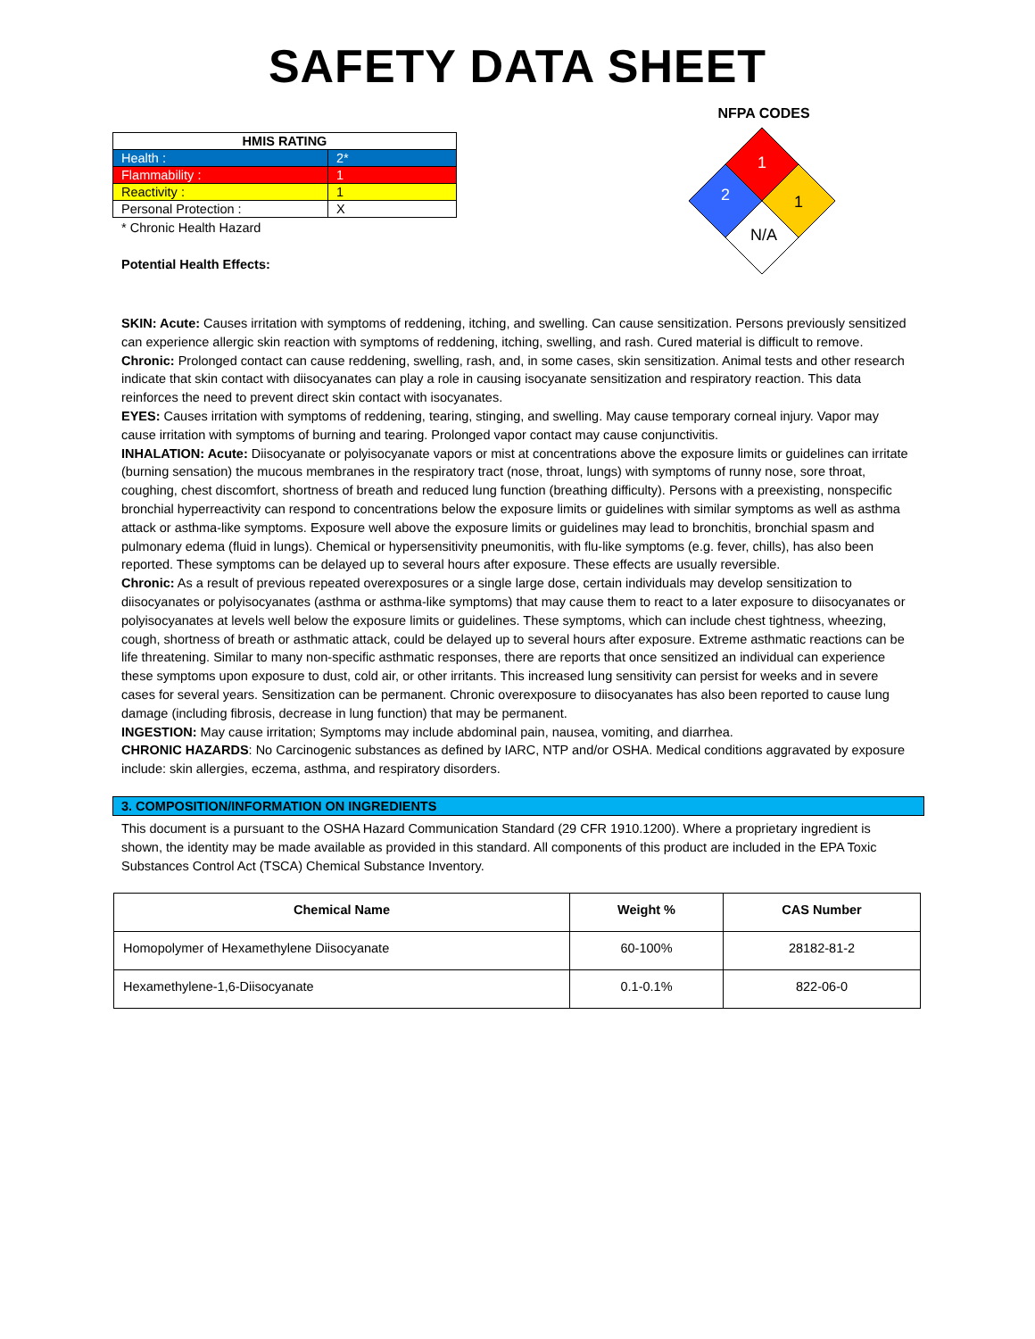SAFETY DATA SHEET
| HMIS RATING | |
| Health : | 2* |
| Flammability : | 1 |
| Reactivity : | 1 |
| Personal Protection : | X |
* Chronic Health Hazard
Potential Health Effects:
NFPA CODES
1
2
1
N/A
SKIN: Acute: Causes irritation with symptoms of reddening, itching, and swelling. Can cause sensitization. Persons previously sensitized can experience allergic skin reaction with symptoms of reddening, itching, swelling, and rash. Cured material is difficult to remove.
Chronic: Prolonged contact can cause reddening, swelling, rash, and, in some cases, skin sensitization. Animal tests and other research indicate that skin contact with diisocyanates can play a role in causing isocyanate sensitization and respiratory reaction. This data reinforces the need to prevent direct skin contact with isocyanates.
EYES: Causes irritation with symptoms of reddening, tearing, stinging, and swelling. May cause temporary corneal injury. Vapor may cause irritation with symptoms of burning and tearing. Prolonged vapor contact may cause conjunctivitis.
INHALATION: Acute: Diisocyanate or polyisocyanate vapors or mist at concentrations above the exposure limits or guidelines can irritate (burning sensation) the mucous membranes in the respiratory tract (nose, throat, lungs) with symptoms of runny nose, sore throat, coughing, chest discomfort, shortness of breath and reduced lung function (breathing difficulty). Persons with a preexisting, nonspecific bronchial hyperreactivity can respond to concentrations below the exposure limits or guidelines with similar symptoms as well as asthma attack or asthma-like symptoms. Exposure well above the exposure limits or guidelines may lead to bronchitis, bronchial spasm and pulmonary edema (fluid in lungs). Chemical or hypersensitivity pneumonitis, with flu-like symptoms (e.g. fever, chills), has also been reported. These symptoms can be delayed up to several hours after exposure. These effects are usually reversible.
Chronic: As a result of previous repeated overexposures or a single large dose, certain individuals may develop sensitization to diisocyanates or polyisocyanates (asthma or asthma-like symptoms) that may cause them to react to a later exposure to diisocyanates or polyisocyanates at levels well below the exposure limits or guidelines. These symptoms, which can include chest tightness, wheezing, cough, shortness of breath or asthmatic attack, could be delayed up to several hours after exposure. Extreme asthmatic reactions can be life threatening. Similar to many non-specific asthmatic responses, there are reports that once sensitized an individual can experience these symptoms upon exposure to dust, cold air, or other irritants. This increased lung sensitivity can persist for weeks and in severe cases for several years. Sensitization can be permanent. Chronic overexposure to diisocyanates has also been reported to cause lung damage (including fibrosis, decrease in lung function) that may be permanent.
INGESTION: May cause irritation; Symptoms may include abdominal pain, nausea, vomiting, and diarrhea.
CHRONIC HAZARDS: No Carcinogenic substances as defined by IARC, NTP and/or OSHA. Medical conditions aggravated by exposure include: skin allergies, eczema, asthma, and respiratory disorders.
3. COMPOSITION/INFORMATION ON INGREDIENTS
This document is a pursuant to the OSHA Hazard Communication Standard (29 CFR 1910.1200). Where a proprietary ingredient is shown, the identity may be made available as provided in this standard. All components of this product are included in the EPA Toxic Substances Control Act (TSCA) Chemical Substance Inventory.
| Chemical Name | Weight % | CAS Number |
| --- | --- | --- |
| Homopolymer of Hexamethylene Diisocyanate | 60-100% | 28182-81-2 |
| Hexamethylene-1,6-Diisocyanate | 0.1-0.1% | 822-06-0 |